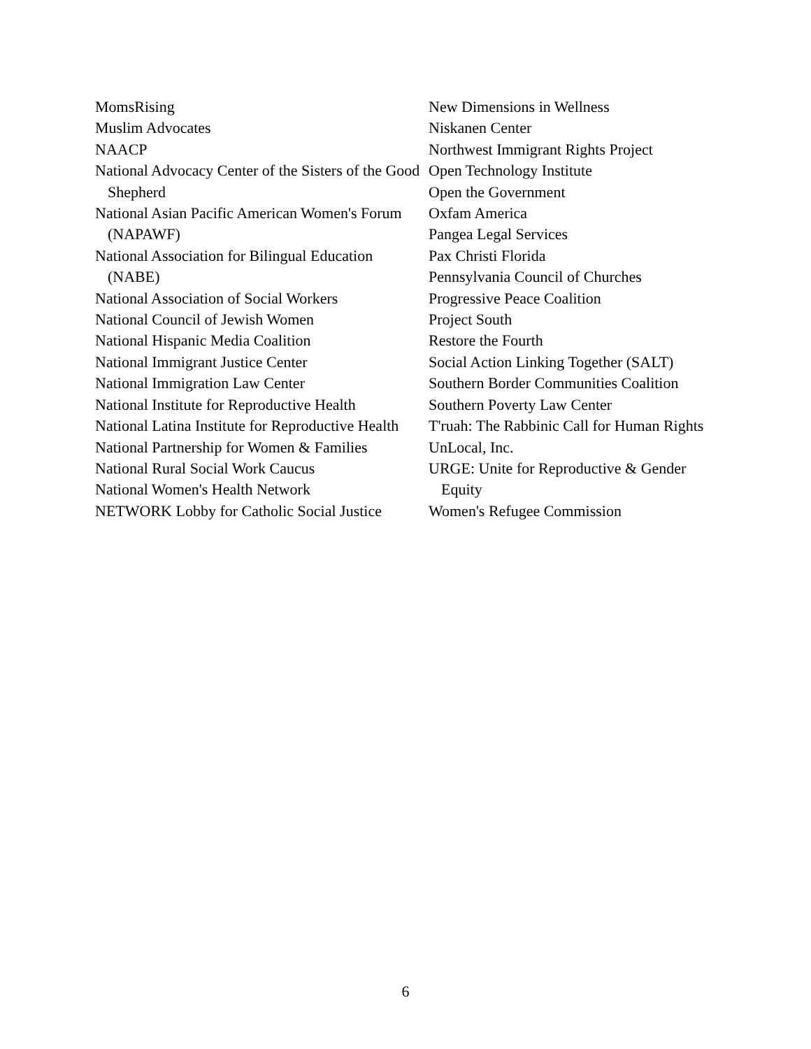MomsRising
Muslim Advocates
NAACP
National Advocacy Center of the Sisters of the Good Shepherd
National Asian Pacific American Women's Forum (NAPAWF)
National Association for Bilingual Education (NABE)
National Association of Social Workers
National Council of Jewish Women
National Hispanic Media Coalition
National Immigrant Justice Center
National Immigration Law Center
National Institute for Reproductive Health
National Latina Institute for Reproductive Health
National Partnership for Women & Families
National Rural Social Work Caucus
National Women's Health Network
NETWORK Lobby for Catholic Social Justice
New Dimensions in Wellness
Niskanen Center
Northwest Immigrant Rights Project
Open Technology Institute
Open the Government
Oxfam America
Pangea Legal Services
Pax Christi Florida
Pennsylvania Council of Churches
Progressive Peace Coalition
Project South
Restore the Fourth
Social Action Linking Together (SALT)
Southern Border Communities Coalition
Southern Poverty Law Center
T'ruah: The Rabbinic Call for Human Rights
UnLocal, Inc.
URGE: Unite for Reproductive & Gender Equity
Women's Refugee Commission
6